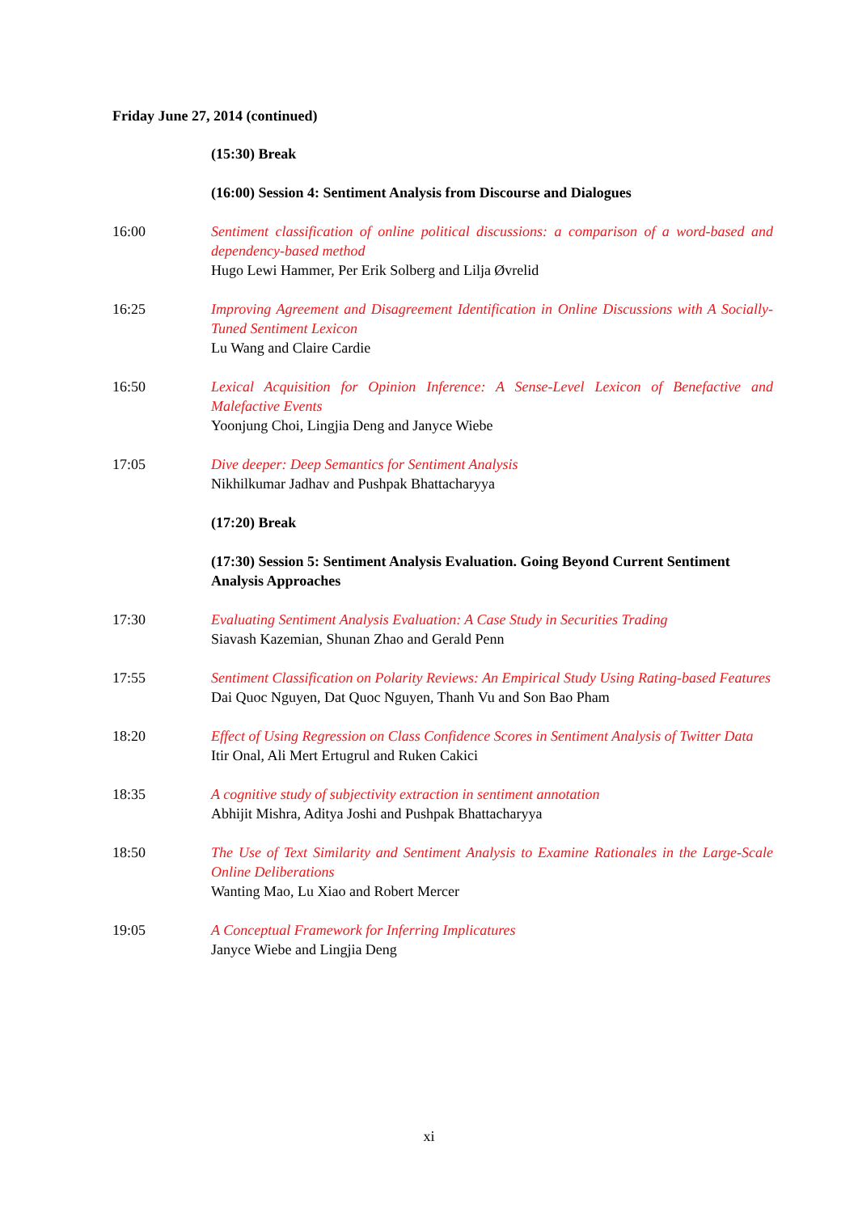Friday June 27, 2014 (continued)
(15:30) Break
(16:00) Session 4: Sentiment Analysis from Discourse and Dialogues
16:00 Sentiment classification of online political discussions: a comparison of a word-based and dependency-based method
Hugo Lewi Hammer, Per Erik Solberg and Lilja Øvrelid
16:25 Improving Agreement and Disagreement Identification in Online Discussions with A Socially-Tuned Sentiment Lexicon
Lu Wang and Claire Cardie
16:50 Lexical Acquisition for Opinion Inference: A Sense-Level Lexicon of Benefactive and Malefactive Events
Yoonjung Choi, Lingjia Deng and Janyce Wiebe
17:05 Dive deeper: Deep Semantics for Sentiment Analysis
Nikhilkumar Jadhav and Pushpak Bhattacharyya
(17:20) Break
(17:30) Session 5: Sentiment Analysis Evaluation. Going Beyond Current Sentiment Analysis Approaches
17:30 Evaluating Sentiment Analysis Evaluation: A Case Study in Securities Trading
Siavash Kazemian, Shunan Zhao and Gerald Penn
17:55 Sentiment Classification on Polarity Reviews: An Empirical Study Using Rating-based Features
Dai Quoc Nguyen, Dat Quoc Nguyen, Thanh Vu and Son Bao Pham
18:20 Effect of Using Regression on Class Confidence Scores in Sentiment Analysis of Twitter Data
Itir Onal, Ali Mert Ertugrul and Ruken Cakici
18:35 A cognitive study of subjectivity extraction in sentiment annotation
Abhijit Mishra, Aditya Joshi and Pushpak Bhattacharyya
18:50 The Use of Text Similarity and Sentiment Analysis to Examine Rationales in the Large-Scale Online Deliberations
Wanting Mao, Lu Xiao and Robert Mercer
19:05 A Conceptual Framework for Inferring Implicatures
Janyce Wiebe and Lingjia Deng
xi